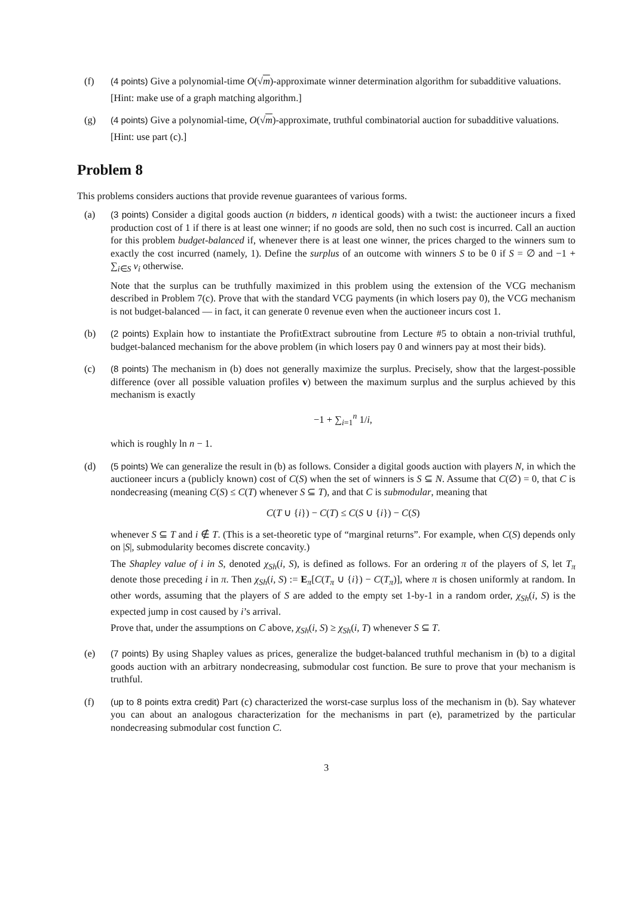(f) (4 points) Give a polynomial-time O(√m)-approximate winner determination algorithm for subadditive valuations.
[Hint: make use of a graph matching algorithm.]
(g) (4 points) Give a polynomial-time, O(√m)-approximate, truthful combinatorial auction for subadditive valuations.
[Hint: use part (c).]
Problem 8
This problems considers auctions that provide revenue guarantees of various forms.
(a) (3 points) Consider a digital goods auction (n bidders, n identical goods) with a twist: the auctioneer incurs a fixed production cost of 1 if there is at least one winner; if no goods are sold, then no such cost is incurred. Call an auction for this problem budget-balanced if, whenever there is at least one winner, the prices charged to the winners sum to exactly the cost incurred (namely, 1). Define the surplus of an outcome with winners S to be 0 if S = ∅ and −1 + ∑<sub>i∈S</sub> v<sub>i</sub> otherwise.
Note that the surplus can be truthfully maximized in this problem using the extension of the VCG mechanism described in Problem 7(c). Prove that with the standard VCG payments (in which losers pay 0), the VCG mechanism is not budget-balanced — in fact, it can generate 0 revenue even when the auctioneer incurs cost 1.
(b) (2 points) Explain how to instantiate the ProfitExtract subroutine from Lecture #5 to obtain a non-trivial truthful, budget-balanced mechanism for the above problem (in which losers pay 0 and winners pay at most their bids).
(c) (8 points) The mechanism in (b) does not generally maximize the surplus. Precisely, show that the largest-possible difference (over all possible valuation profiles v) between the maximum surplus and the surplus achieved by this mechanism is exactly
−1 + ∑<sub>i=1</sub><sup>n</sup> 1/i,
which is roughly ln n − 1.
(d) (5 points) We can generalize the result in (b) as follows. Consider a digital goods auction with players N, in which the auctioneer incurs a (publicly known) cost of C(S) when the set of winners is S ⊆ N. Assume that C(∅) = 0, that C is nondecreasing (meaning C(S) ≤ C(T) whenever S ⊆ T), and that C is submodular, meaning that
C(T ∪ {i}) − C(T) ≤ C(S ∪ {i}) − C(S)
whenever S ⊆ T and i ∉ T. (This is a set-theoretic type of “marginal returns”. For example, when C(S) depends only on |S|, submodularity becomes discrete concavity.)
The Shapley value of i in S, denoted χ<sub>Sh</sub>(i, S), is defined as follows. For an ordering π of the players of S, let T<sub>π</sub> denote those preceding i in π. Then χ<sub>Sh</sub>(i, S) := E<sub>π</sub>[C(T<sub>π</sub> ∪ {i}) − C(T<sub>π</sub>)], where π is chosen uniformly at random. In other words, assuming that the players of S are added to the empty set 1-by-1 in a random order, χ<sub>Sh</sub>(i, S) is the expected jump in cost caused by i’s arrival.
Prove that, under the assumptions on C above, χ<sub>Sh</sub>(i, S) ≥ χ<sub>Sh</sub>(i, T) whenever S ⊆ T.
(e) (7 points) By using Shapley values as prices, generalize the budget-balanced truthful mechanism in (b) to a digital goods auction with an arbitrary nondecreasing, submodular cost function. Be sure to prove that your mechanism is truthful.
(f) (up to 8 points extra credit) Part (c) characterized the worst-case surplus loss of the mechanism in (b). Say whatever you can about an analogous characterization for the mechanisms in part (e), parametrized by the particular nondecreasing submodular cost function C.
3